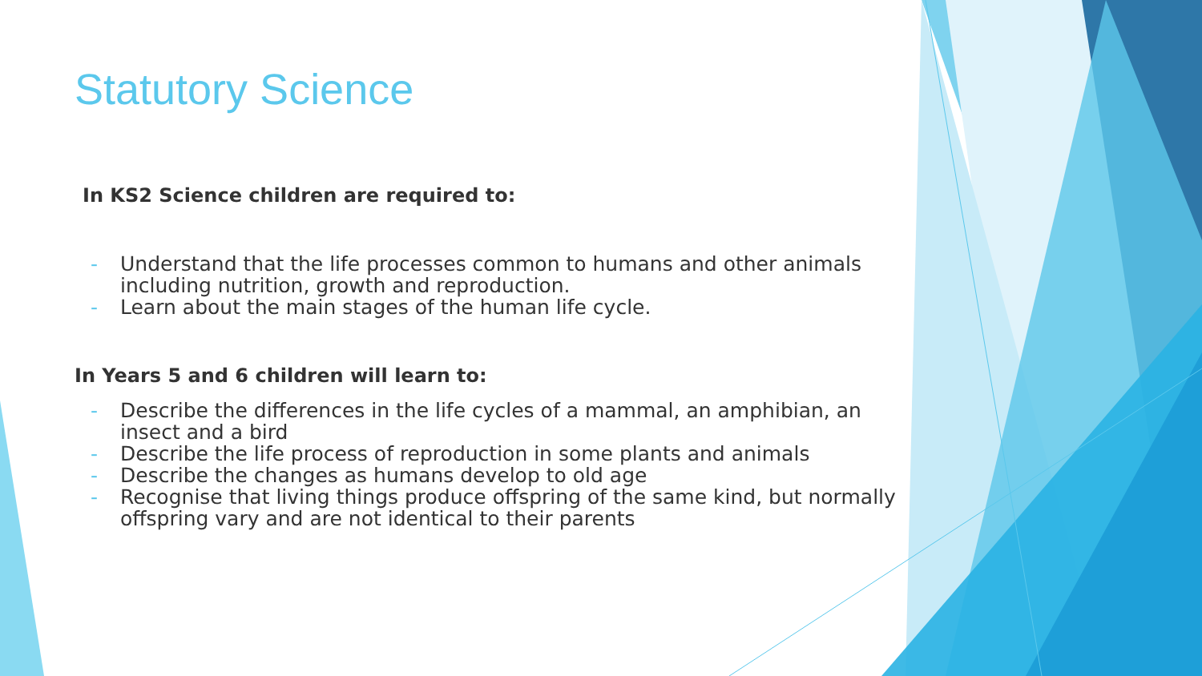Statutory Science
In KS2 Science children are required to:
- Understand that the life processes common to humans and other animals including nutrition, growth and reproduction.
- Learn about the main stages of the human life cycle.
In Years 5 and 6 children will learn to:
- Describe the differences in the life cycles of a mammal, an amphibian, an insect and a bird
- Describe the life process of reproduction in some plants and animals
- Describe the changes as humans develop to old age
- Recognise that living things produce offspring of the same kind, but normally offspring vary and are not identical to their parents